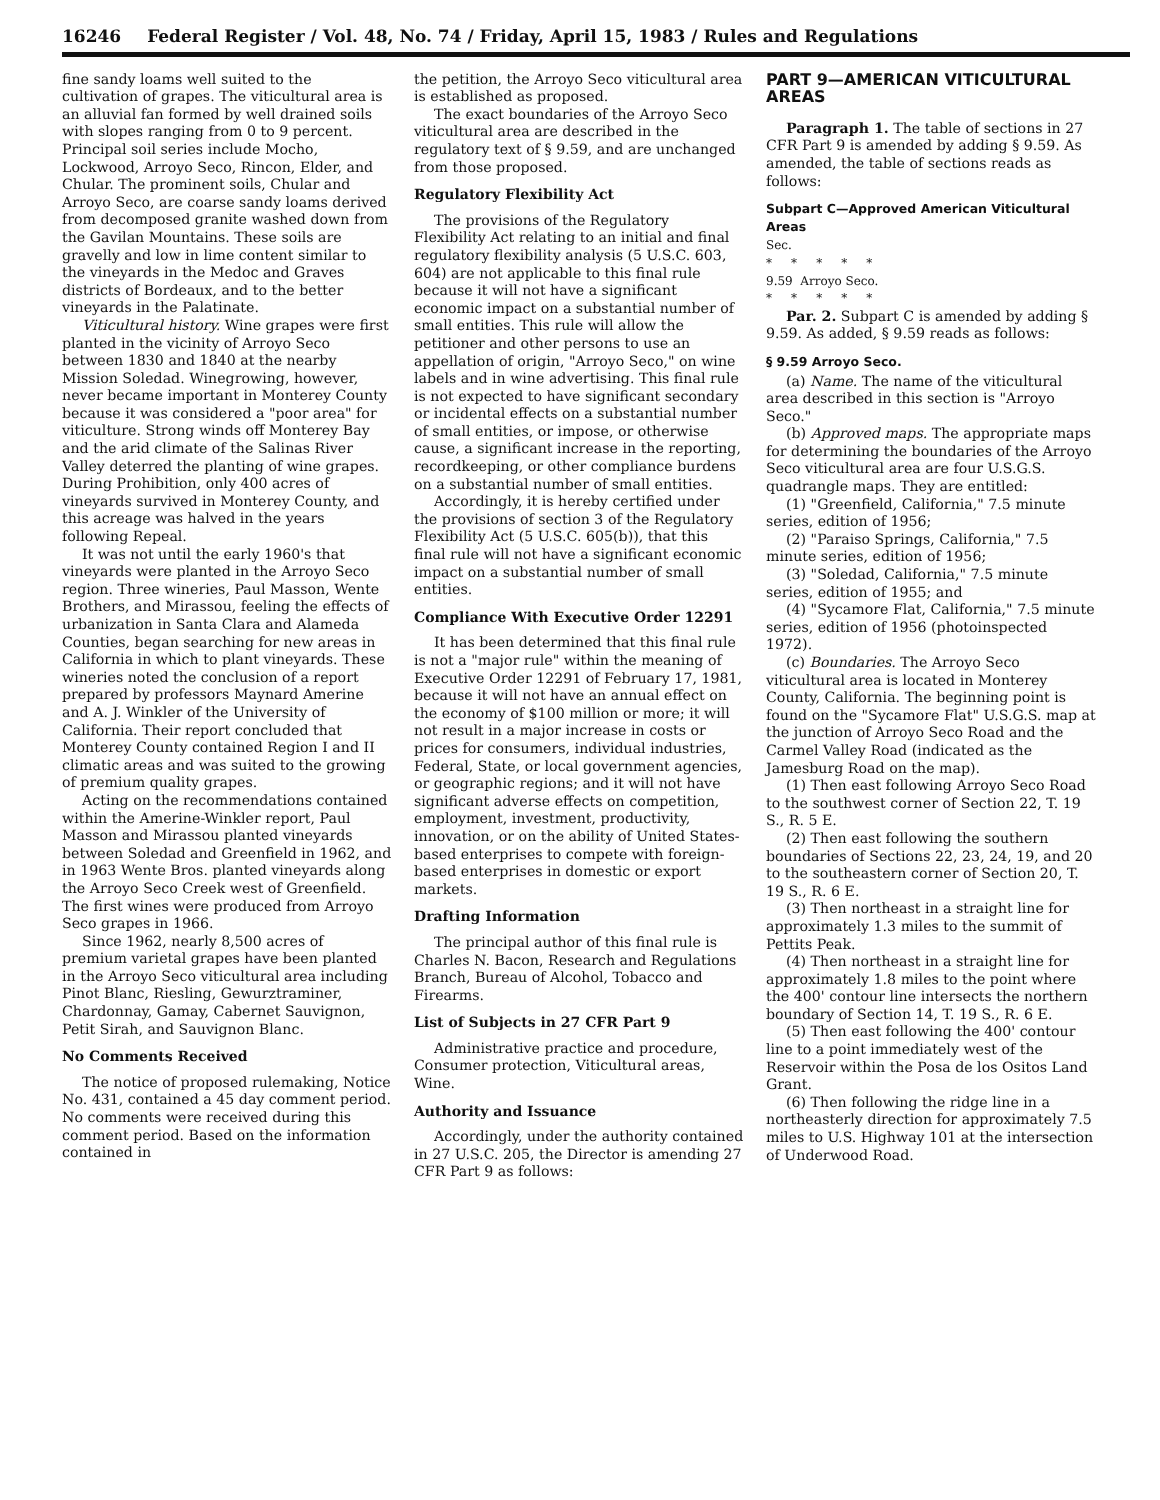16246 Federal Register / Vol. 48, No. 74 / Friday, April 15, 1983 / Rules and Regulations
fine sandy loams well suited to the cultivation of grapes. The viticultural area is an alluvial fan formed by well drained soils with slopes ranging from 0 to 9 percent. Principal soil series include Mocho, Lockwood, Arroyo Seco, Rincon, Elder, and Chular. The prominent soils, Chular and Arroyo Seco, are coarse sandy loams derived from decomposed granite washed down from the Gavilan Mountains. These soils are gravelly and low in lime content similar to the vineyards in the Medoc and Graves districts of Bordeaux, and to the better vineyards in the Palatinate.
Viticultural history. Wine grapes were first planted in the vicinity of Arroyo Seco between 1830 and 1840 at the nearby Mission Soledad. Winegrowing, however, never became important in Monterey County because it was considered a "poor area" for viticulture. Strong winds off Monterey Bay and the arid climate of the Salinas River Valley deterred the planting of wine grapes. During Prohibition, only 400 acres of vineyards survived in Monterey County, and this acreage was halved in the years following Repeal.
It was not until the early 1960's that vineyards were planted in the Arroyo Seco region. Three wineries, Paul Masson, Wente Brothers, and Mirassou, feeling the effects of urbanization in Santa Clara and Alameda Counties, began searching for new areas in California in which to plant vineyards. These wineries noted the conclusion of a report prepared by professors Maynard Amerine and A. J. Winkler of the University of California. Their report concluded that Monterey County contained Region I and II climatic areas and was suited to the growing of premium quality grapes.
Acting on the recommendations contained within the Amerine-Winkler report, Paul Masson and Mirassou planted vineyards between Soledad and Greenfield in 1962, and in 1963 Wente Bros. planted vineyards along the Arroyo Seco Creek west of Greenfield. The first wines were produced from Arroyo Seco grapes in 1966.
Since 1962, nearly 8,500 acres of premium varietal grapes have been planted in the Arroyo Seco viticultural area including Pinot Blanc, Riesling, Gewurztraminer, Chardonnay, Gamay, Cabernet Sauvignon, Petit Sirah, and Sauvignon Blanc.
No Comments Received
The notice of proposed rulemaking, Notice No. 431, contained a 45 day comment period. No comments were received during this comment period. Based on the information contained in
the petition, the Arroyo Seco viticultural area is established as proposed.
The exact boundaries of the Arroyo Seco viticultural area are described in the regulatory text of § 9.59, and are unchanged from those proposed.
Regulatory Flexibility Act
The provisions of the Regulatory Flexibility Act relating to an initial and final regulatory flexibility analysis (5 U.S.C. 603, 604) are not applicable to this final rule because it will not have a significant economic impact on a substantial number of small entities. This rule will allow the petitioner and other persons to use an appellation of origin, "Arroyo Seco," on wine labels and in wine advertising. This final rule is not expected to have significant secondary or incidental effects on a substantial number of small entities, or impose, or otherwise cause, a significant increase in the reporting, recordkeeping, or other compliance burdens on a substantial number of small entities.
Accordingly, it is hereby certified under the provisions of section 3 of the Regulatory Flexibility Act (5 U.S.C. 605(b)), that this final rule will not have a significant economic impact on a substantial number of small entities.
Compliance With Executive Order 12291
It has been determined that this final rule is not a "major rule" within the meaning of Executive Order 12291 of February 17, 1981, because it will not have an annual effect on the economy of $100 million or more; it will not result in a major increase in costs or prices for consumers, individual industries, Federal, State, or local government agencies, or geographic regions; and it will not have significant adverse effects on competition, employment, investment, productivity, innovation, or on the ability of United States-based enterprises to compete with foreign-based enterprises in domestic or export markets.
Drafting Information
The principal author of this final rule is Charles N. Bacon, Research and Regulations Branch, Bureau of Alcohol, Tobacco and Firearms.
List of Subjects in 27 CFR Part 9
Administrative practice and procedure, Consumer protection, Viticultural areas, Wine.
Authority and Issuance
Accordingly, under the authority contained in 27 U.S.C. 205, the Director is amending 27 CFR Part 9 as follows:
PART 9—AMERICAN VITICULTURAL AREAS
Paragraph 1. The table of sections in 27 CFR Part 9 is amended by adding § 9.59. As amended, the table of sections reads as follows:
Subpart C—Approved American Viticultural Areas
Sec.
* * * * *
9.59 Arroyo Seco.
* * * * *
Par. 2. Subpart C is amended by adding § 9.59. As added, § 9.59 reads as follows:
§ 9.59 Arroyo Seco.
(a) Name. The name of the viticultural area described in this section is "Arroyo Seco."
(b) Approved maps. The appropriate maps for determining the boundaries of the Arroyo Seco viticultural area are four U.S.G.S. quadrangle maps. They are entitled:
(1) "Greenfield, California," 7.5 minute series, edition of 1956;
(2) "Paraiso Springs, California," 7.5 minute series, edition of 1956;
(3) "Soledad, California," 7.5 minute series, edition of 1955; and
(4) "Sycamore Flat, California," 7.5 minute series, edition of 1956 (photoinspected 1972).
(c) Boundaries. The Arroyo Seco viticultural area is located in Monterey County, California. The beginning point is found on the "Sycamore Flat" U.S.G.S. map at the junction of Arroyo Seco Road and the Carmel Valley Road (indicated as the Jamesburg Road on the map).
(1) Then east following Arroyo Seco Road to the southwest corner of Section 22, T. 19 S., R. 5 E.
(2) Then east following the southern boundaries of Sections 22, 23, 24, 19, and 20 to the southeastern corner of Section 20, T. 19 S., R. 6 E.
(3) Then northeast in a straight line for approximately 1.3 miles to the summit of Pettits Peak.
(4) Then northeast in a straight line for approximately 1.8 miles to the point where the 400' contour line intersects the northern boundary of Section 14, T. 19 S., R. 6 E.
(5) Then east following the 400' contour line to a point immediately west of the Reservoir within the Posa de los Ositos Land Grant.
(6) Then following the ridge line in a northeasterly direction for approximately 7.5 miles to U.S. Highway 101 at the intersection of Underwood Road.